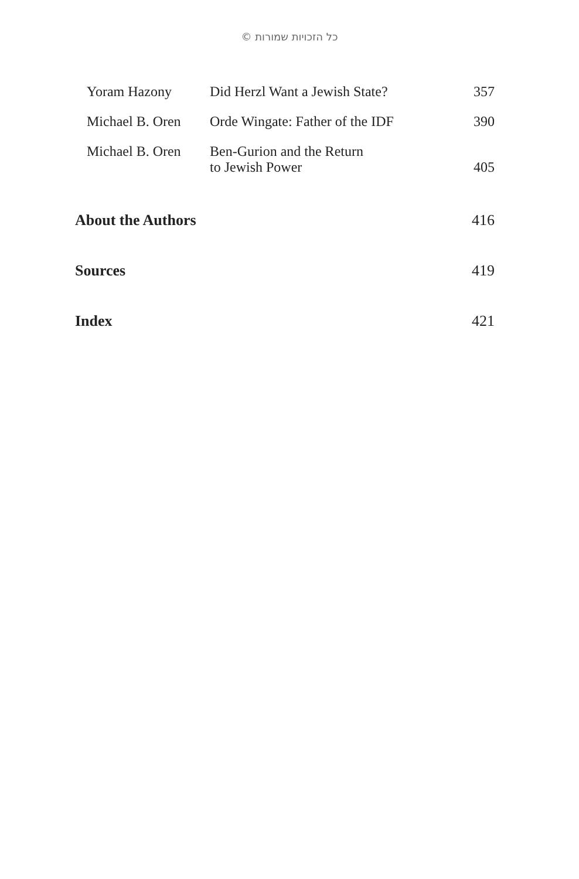© כל הזכויות שמורות
| Yoram Hazony | Did Herzl Want a Jewish State? | 357 |
| Michael B. Oren | Orde Wingate: Father of the IDF | 390 |
| Michael B. Oren | Ben-Gurion and the Return to Jewish Power | 405 |
About the Authors 416
Sources 419
Index 421